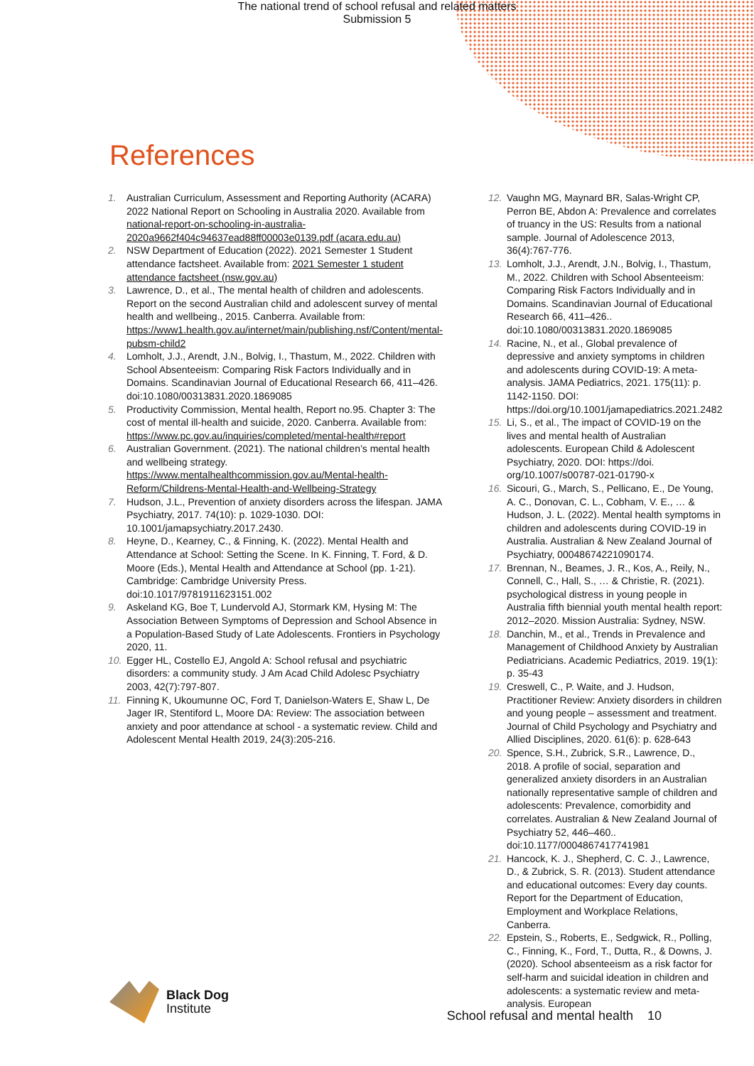The national trend of school refusal and related matters
Submission 5
References
1. Australian Curriculum, Assessment and Reporting Authority (ACARA) 2022 National Report on Schooling in Australia 2020. Available from national-report-on-schooling-in-australia-2020a9662f404c94637ead88ff00003e0139.pdf (acara.edu.au)
2. NSW Department of Education (2022). 2021 Semester 1 Student attendance factsheet. Available from: 2021 Semester 1 student attendance factsheet (nsw.gov.au)
3. Lawrence, D., et al., The mental health of children and adolescents. Report on the second Australian child and adolescent survey of mental health and wellbeing., 2015. Canberra. Available from: https://www1.health.gov.au/internet/main/publishing.nsf/Content/mental-pubsm-child2
4. Lomholt, J.J., Arendt, J.N., Bolvig, I., Thastum, M., 2022. Children with School Absenteeism: Comparing Risk Factors Individually and in Domains. Scandinavian Journal of Educational Research 66, 411–426. doi:10.1080/00313831.2020.1869085
5. Productivity Commission, Mental health, Report no.95. Chapter 3: The cost of mental ill-health and suicide, 2020. Canberra. Available from: https://www.pc.gov.au/inquiries/completed/mental-health#report
6. Australian Government. (2021). The national children’s mental health and wellbeing strategy. https://www.mentalhealthcommission.gov.au/Mental-health-Reform/Childrens-Mental-Health-and-Wellbeing-Strategy
7. Hudson, J.L., Prevention of anxiety disorders across the lifespan. JAMA Psychiatry, 2017. 74(10): p. 1029-1030. DOI: 10.1001/jamapsychiatry.2017.2430.
8. Heyne, D., Kearney, C., & Finning, K. (2022). Mental Health and Attendance at School: Setting the Scene. In K. Finning, T. Ford, & D. Moore (Eds.), Mental Health and Attendance at School (pp. 1-21). Cambridge: Cambridge University Press. doi:10.1017/9781911623151.002
9. Askeland KG, Boe T, Lundervold AJ, Stormark KM, Hysing M: The Association Between Symptoms of Depression and School Absence in a Population-Based Study of Late Adolescents. Frontiers in Psychology 2020, 11.
10. Egger HL, Costello EJ, Angold A: School refusal and psychiatric disorders: a community study. J Am Acad Child Adolesc Psychiatry 2003, 42(7):797-807.
11. Finning K, Ukoumunne OC, Ford T, Danielson-Waters E, Shaw L, De Jager IR, Stentiford L, Moore DA: Review: The association between anxiety and poor attendance at school - a systematic review. Child and Adolescent Mental Health 2019, 24(3):205-216.
12. Vaughn MG, Maynard BR, Salas-Wright CP, Perron BE, Abdon A: Prevalence and correlates of truancy in the US: Results from a national sample. Journal of Adolescence 2013, 36(4):767-776.
13. Lomholt, J.J., Arendt, J.N., Bolvig, I., Thastum, M., 2022. Children with School Absenteeism: Comparing Risk Factors Individually and in Domains. Scandinavian Journal of Educational Research 66, 411–426.. doi:10.1080/00313831.2020.1869085
14. Racine, N., et al., Global prevalence of depressive and anxiety symptoms in children and adolescents during COVID-19: A meta-analysis. JAMA Pediatrics, 2021. 175(11): p. 1142-1150. DOI: https://doi.org/10.1001/jamapediatrics.2021.2482
15. Li, S., et al., The impact of COVID-19 on the lives and mental health of Australian adolescents. European Child & Adolescent Psychiatry, 2020. DOI: https://doi. org/10.1007/s00787-021-01790-x
16. Sicouri, G., March, S., Pellicano, E., De Young, A. C., Donovan, C. L., Cobham, V. E., … & Hudson, J. L. (2022). Mental health symptoms in children and adolescents during COVID-19 in Australia. Australian & New Zealand Journal of Psychiatry, 00048674221090174.
17. Brennan, N., Beames, J. R., Kos, A., Reily, N., Connell, C., Hall, S., … & Christie, R. (2021). psychological distress in young people in Australia fifth biennial youth mental health report: 2012–2020. Mission Australia: Sydney, NSW.
18. Danchin, M., et al., Trends in Prevalence and Management of Childhood Anxiety by Australian Pediatricians. Academic Pediatrics, 2019. 19(1): p. 35-43
19. Creswell, C., P. Waite, and J. Hudson, Practitioner Review: Anxiety disorders in children and young people – assessment and treatment. Journal of Child Psychology and Psychiatry and Allied Disciplines, 2020. 61(6): p. 628-643
20. Spence, S.H., Zubrick, S.R., Lawrence, D., 2018. A profile of social, separation and generalized anxiety disorders in an Australian nationally representative sample of children and adolescents: Prevalence, comorbidity and correlates. Australian & New Zealand Journal of Psychiatry 52, 446–460.. doi:10.1177/0004867417741981
21. Hancock, K. J., Shepherd, C. C. J., Lawrence, D., & Zubrick, S. R. (2013). Student attendance and educational outcomes: Every day counts. Report for the Department of Education, Employment and Workplace Relations, Canberra.
22. Epstein, S., Roberts, E., Sedgwick, R., Polling, C., Finning, K., Ford, T., Dutta, R., & Downs, J. (2020). School absenteeism as a risk factor for self-harm and suicidal ideation in children and adolescents: a systematic review and meta-analysis. European
Black Dog Institute
School refusal and mental health 10